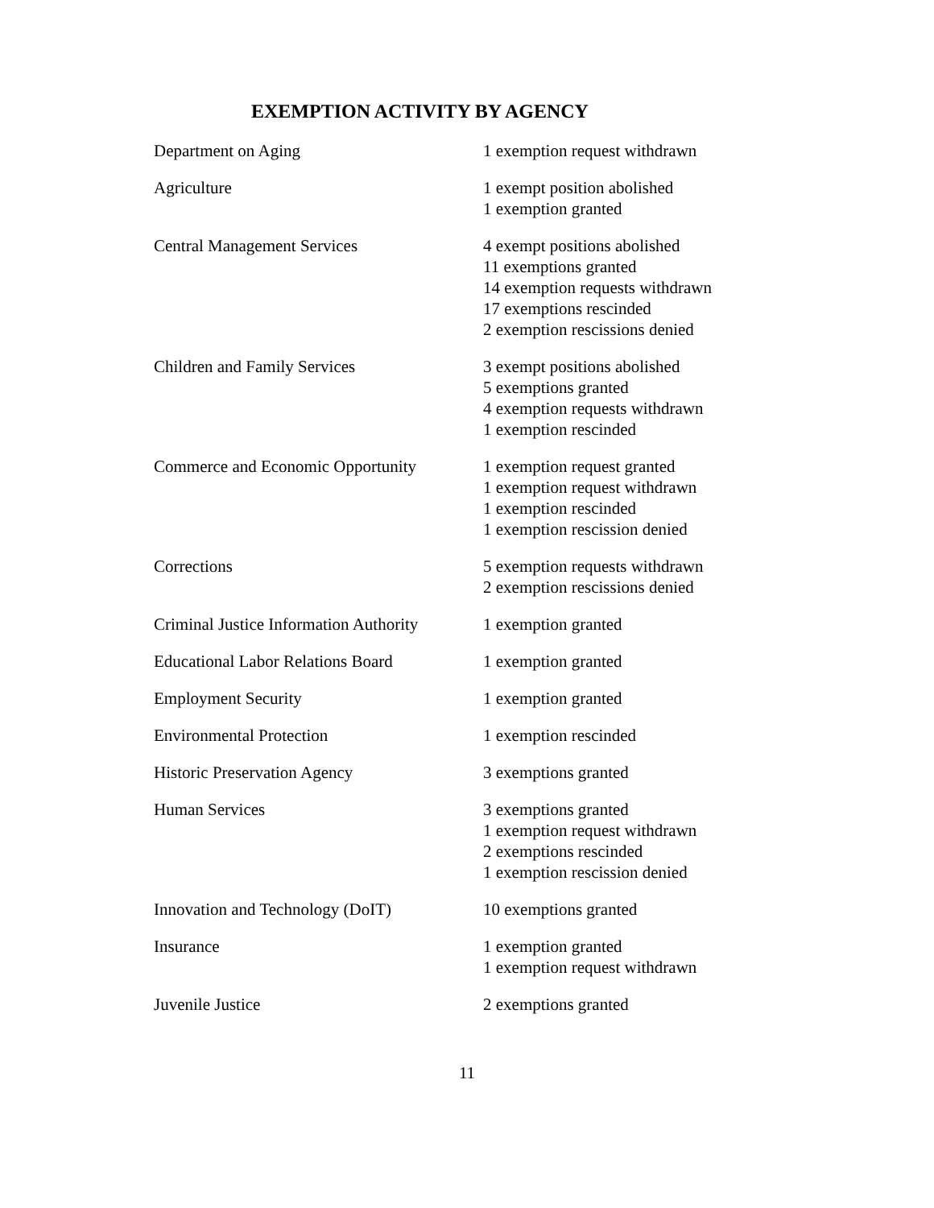EXEMPTION ACTIVITY BY AGENCY
| Department on Aging | 1 exemption request withdrawn |
| Agriculture | 1 exempt position abolished 1 exemption granted |
| Central Management Services | 4 exempt positions abolished 11 exemptions granted 14 exemption requests withdrawn 17 exemptions rescinded 2 exemption rescissions denied |
| Children and Family Services | 3 exempt positions abolished 5 exemptions granted 4 exemption requests withdrawn 1 exemption rescinded |
| Commerce and Economic Opportunity | 1 exemption request granted 1 exemption request withdrawn 1 exemption rescinded 1 exemption rescission denied |
| Corrections | 5 exemption requests withdrawn 2 exemption rescissions denied |
| Criminal Justice Information Authority | 1 exemption granted |
| Educational Labor Relations Board | 1 exemption granted |
| Employment Security | 1 exemption granted |
| Environmental Protection | 1 exemption rescinded |
| Historic Preservation Agency | 3 exemptions granted |
| Human Services | 3 exemptions granted 1 exemption request withdrawn 2 exemptions rescinded 1 exemption rescission denied |
| Innovation and Technology (DoIT) | 10 exemptions granted |
| Insurance | 1 exemption granted 1 exemption request withdrawn |
| Juvenile Justice | 2 exemptions granted |
11